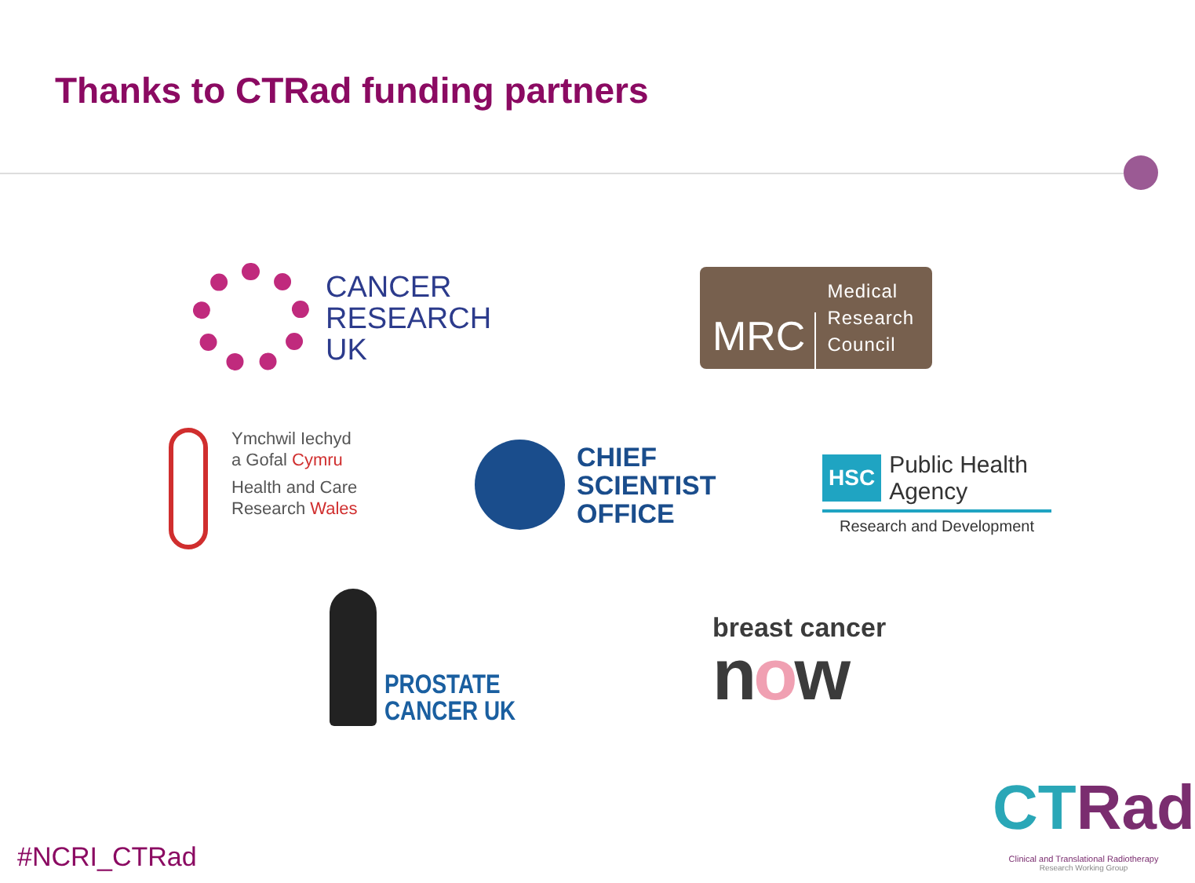Thanks to CTRad funding partners
CANCER
RESEARCH
UK
MRC
Medical
Research
Council
Ymchwil Iechyd
a Gofal Cymru
Health and Care
Research Wales
CHIEF
SCIENTIST
OFFICE
HSC
Public Health
Agency
Research and Development
PROSTATE
CANCER UK
breast cancer
now
#NCRI_CTRad
CTRad
Clinical and Translational Radiotherapy
Research Working Group